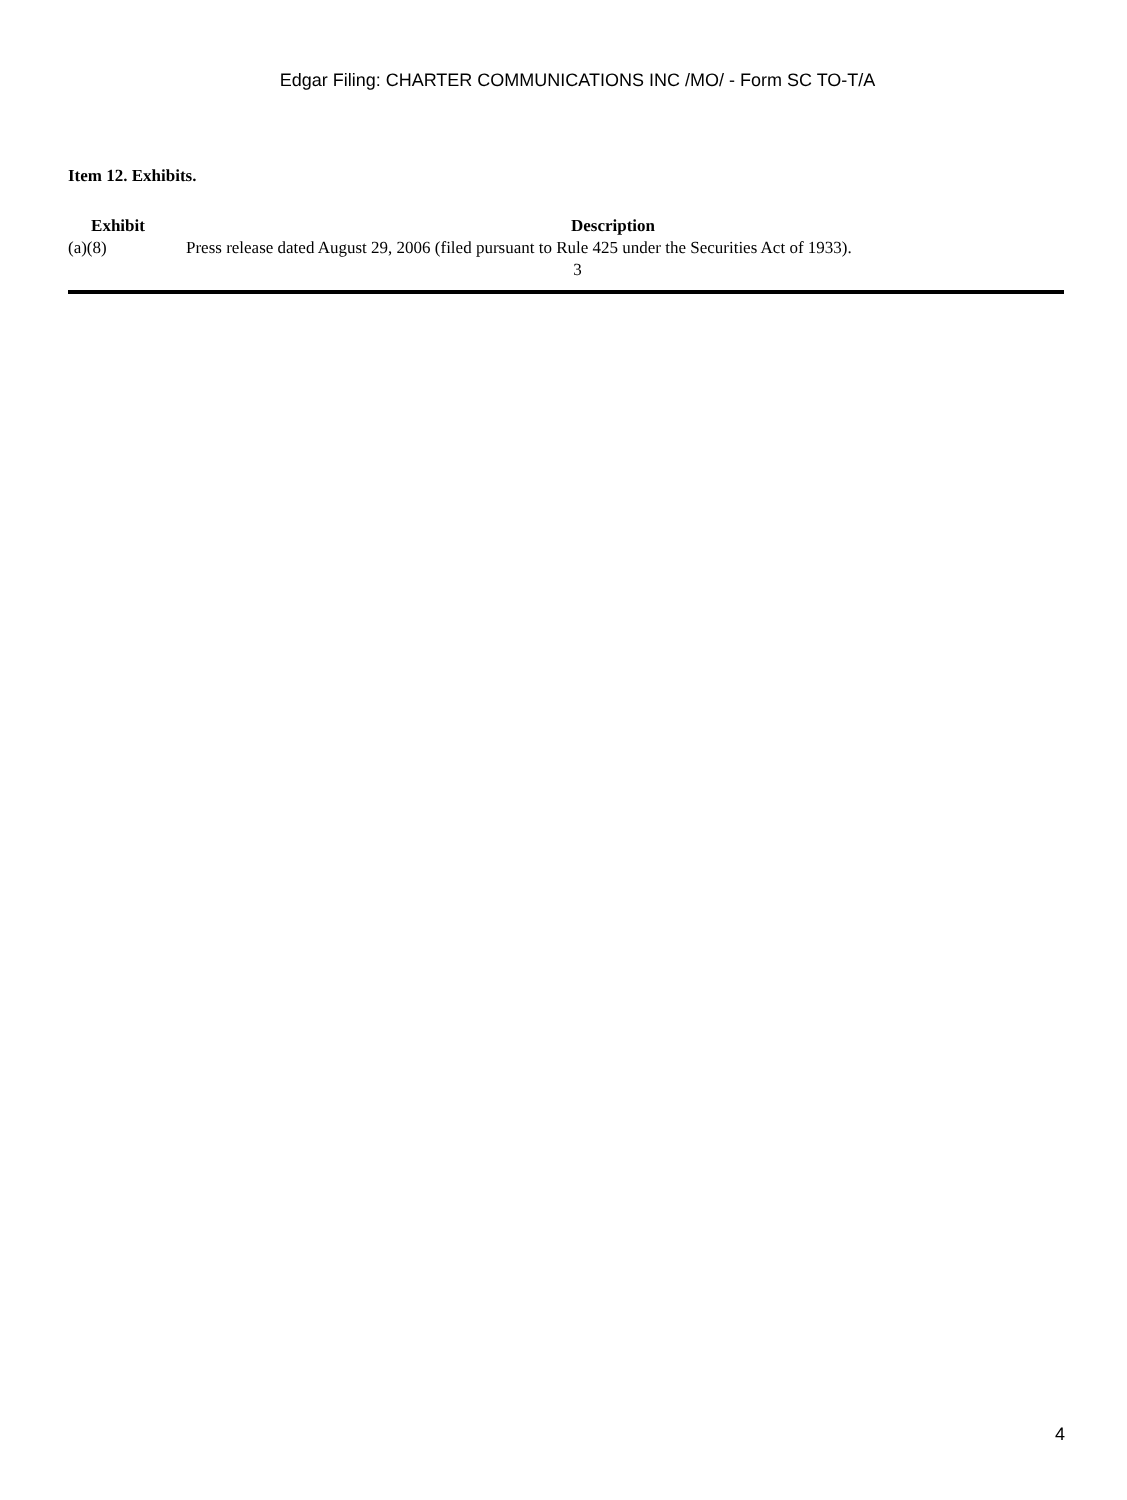Edgar Filing: CHARTER COMMUNICATIONS INC /MO/ - Form SC TO-T/A
Item 12. Exhibits.
| Exhibit | Description |
| --- | --- |
| (a)(8) | Press release dated August 29, 2006 (filed pursuant to Rule 425 under the Securities Act of 1933). |
3
4